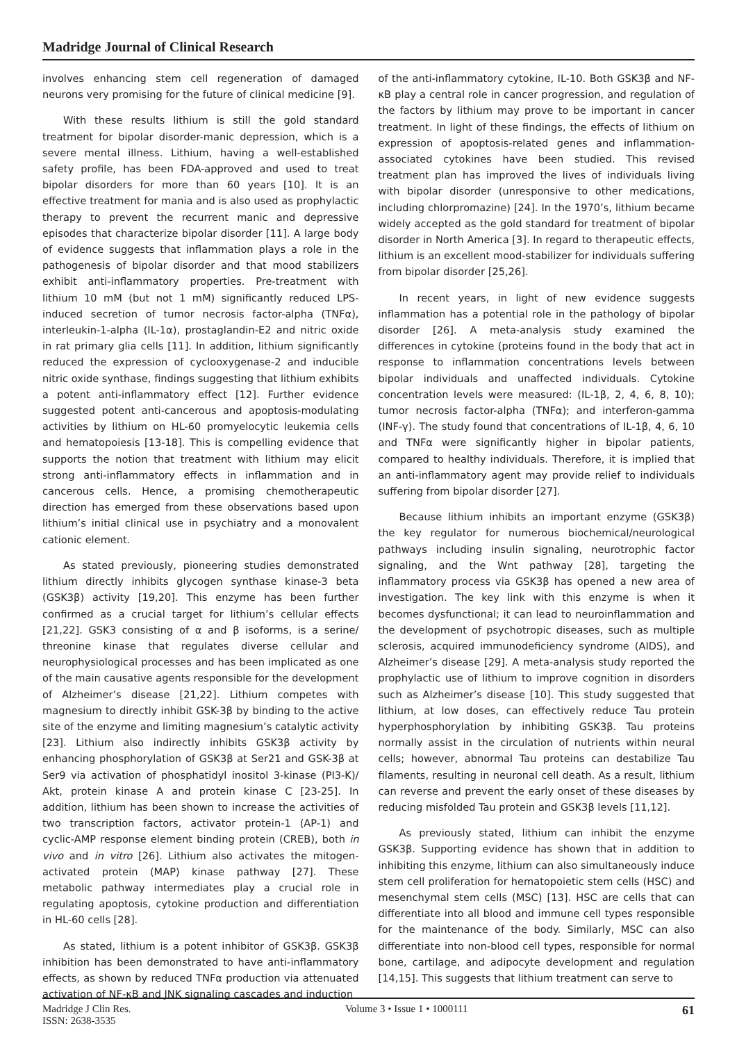Madridge Journal of Clinical Research
involves enhancing stem cell regeneration of damaged neurons very promising for the future of clinical medicine [9].
With these results lithium is still the gold standard treatment for bipolar disorder-manic depression, which is a severe mental illness. Lithium, having a well-established safety profile, has been FDA-approved and used to treat bipolar disorders for more than 60 years [10]. It is an effective treatment for mania and is also used as prophylactic therapy to prevent the recurrent manic and depressive episodes that characterize bipolar disorder [11]. A large body of evidence suggests that inflammation plays a role in the pathogenesis of bipolar disorder and that mood stabilizers exhibit anti-inflammatory properties. Pre-treatment with lithium 10 mM (but not 1 mM) significantly reduced LPS-induced secretion of tumor necrosis factor-alpha (TNFα), interleukin-1-alpha (IL-1α), prostaglandin-E2 and nitric oxide in rat primary glia cells [11]. In addition, lithium significantly reduced the expression of cyclooxygenase-2 and inducible nitric oxide synthase, findings suggesting that lithium exhibits a potent anti-inflammatory effect [12]. Further evidence suggested potent anti-cancerous and apoptosis-modulating activities by lithium on HL-60 promyelocytic leukemia cells and hematopoiesis [13-18]. This is compelling evidence that supports the notion that treatment with lithium may elicit strong anti-inflammatory effects in inflammation and in cancerous cells. Hence, a promising chemotherapeutic direction has emerged from these observations based upon lithium’s initial clinical use in psychiatry and a monovalent cationic element.
As stated previously, pioneering studies demonstrated lithium directly inhibits glycogen synthase kinase-3 beta (GSK3β) activity [19,20]. This enzyme has been further confirmed as a crucial target for lithium’s cellular effects [21,22]. GSK3 consisting of α and β isoforms, is a serine/ threonine kinase that regulates diverse cellular and neurophysiological processes and has been implicated as one of the main causative agents responsible for the development of Alzheimer’s disease [21,22]. Lithium competes with magnesium to directly inhibit GSK-3β by binding to the active site of the enzyme and limiting magnesium’s catalytic activity [23]. Lithium also indirectly inhibits GSK3β activity by enhancing phosphorylation of GSK3β at Ser21 and GSK-3β at Ser9 via activation of phosphatidyl inositol 3-kinase (PI3-K)/ Akt, protein kinase A and protein kinase C [23-25]. In addition, lithium has been shown to increase the activities of two transcription factors, activator protein-1 (AP-1) and cyclic-AMP response element binding protein (CREB), both in vivo and in vitro [26]. Lithium also activates the mitogen-activated protein (MAP) kinase pathway [27]. These metabolic pathway intermediates play a crucial role in regulating apoptosis, cytokine production and differentiation in HL-60 cells [28].
As stated, lithium is a potent inhibitor of GSK3β. GSK3β inhibition has been demonstrated to have anti-inflammatory effects, as shown by reduced TNFα production via attenuated activation of NF-κB and JNK signaling cascades and induction
of the anti-inflammatory cytokine, IL-10. Both GSK3β and NF-κB play a central role in cancer progression, and regulation of the factors by lithium may prove to be important in cancer treatment. In light of these findings, the effects of lithium on expression of apoptosis-related genes and inflammation-associated cytokines have been studied. This revised treatment plan has improved the lives of individuals living with bipolar disorder (unresponsive to other medications, including chlorpromazine) [24]. In the 1970’s, lithium became widely accepted as the gold standard for treatment of bipolar disorder in North America [3]. In regard to therapeutic effects, lithium is an excellent mood-stabilizer for individuals suffering from bipolar disorder [25,26].
In recent years, in light of new evidence suggests inflammation has a potential role in the pathology of bipolar disorder [26]. A meta-analysis study examined the differences in cytokine (proteins found in the body that act in response to inflammation concentrations levels between bipolar individuals and unaffected individuals. Cytokine concentration levels were measured: (IL-1β, 2, 4, 6, 8, 10); tumor necrosis factor-alpha (TNFα); and interferon-gamma (INF-γ). The study found that concentrations of IL-1β, 4, 6, 10 and TNFα were significantly higher in bipolar patients, compared to healthy individuals. Therefore, it is implied that an anti-inflammatory agent may provide relief to individuals suffering from bipolar disorder [27].
Because lithium inhibits an important enzyme (GSK3β) the key regulator for numerous biochemical/neurological pathways including insulin signaling, neurotrophic factor signaling, and the Wnt pathway [28], targeting the inflammatory process via GSK3β has opened a new area of investigation. The key link with this enzyme is when it becomes dysfunctional; it can lead to neuroinflammation and the development of psychotropic diseases, such as multiple sclerosis, acquired immunodeficiency syndrome (AIDS), and Alzheimer’s disease [29]. A meta-analysis study reported the prophylactic use of lithium to improve cognition in disorders such as Alzheimer’s disease [10]. This study suggested that lithium, at low doses, can effectively reduce Tau protein hyperphosphorylation by inhibiting GSK3β. Tau proteins normally assist in the circulation of nutrients within neural cells; however, abnormal Tau proteins can destabilize Tau filaments, resulting in neuronal cell death. As a result, lithium can reverse and prevent the early onset of these diseases by reducing misfolded Tau protein and GSK3β levels [11,12].
As previously stated, lithium can inhibit the enzyme GSK3β. Supporting evidence has shown that in addition to inhibiting this enzyme, lithium can also simultaneously induce stem cell proliferation for hematopoietic stem cells (HSC) and mesenchymal stem cells (MSC) [13]. HSC are cells that can differentiate into all blood and immune cell types responsible for the maintenance of the body. Similarly, MSC can also differentiate into non-blood cell types, responsible for normal bone, cartilage, and adipocyte development and regulation [14,15]. This suggests that lithium treatment can serve to
Madridge J Clin Res.
ISSN: 2638-3535
Volume 3 • Issue 1 • 1000111
61